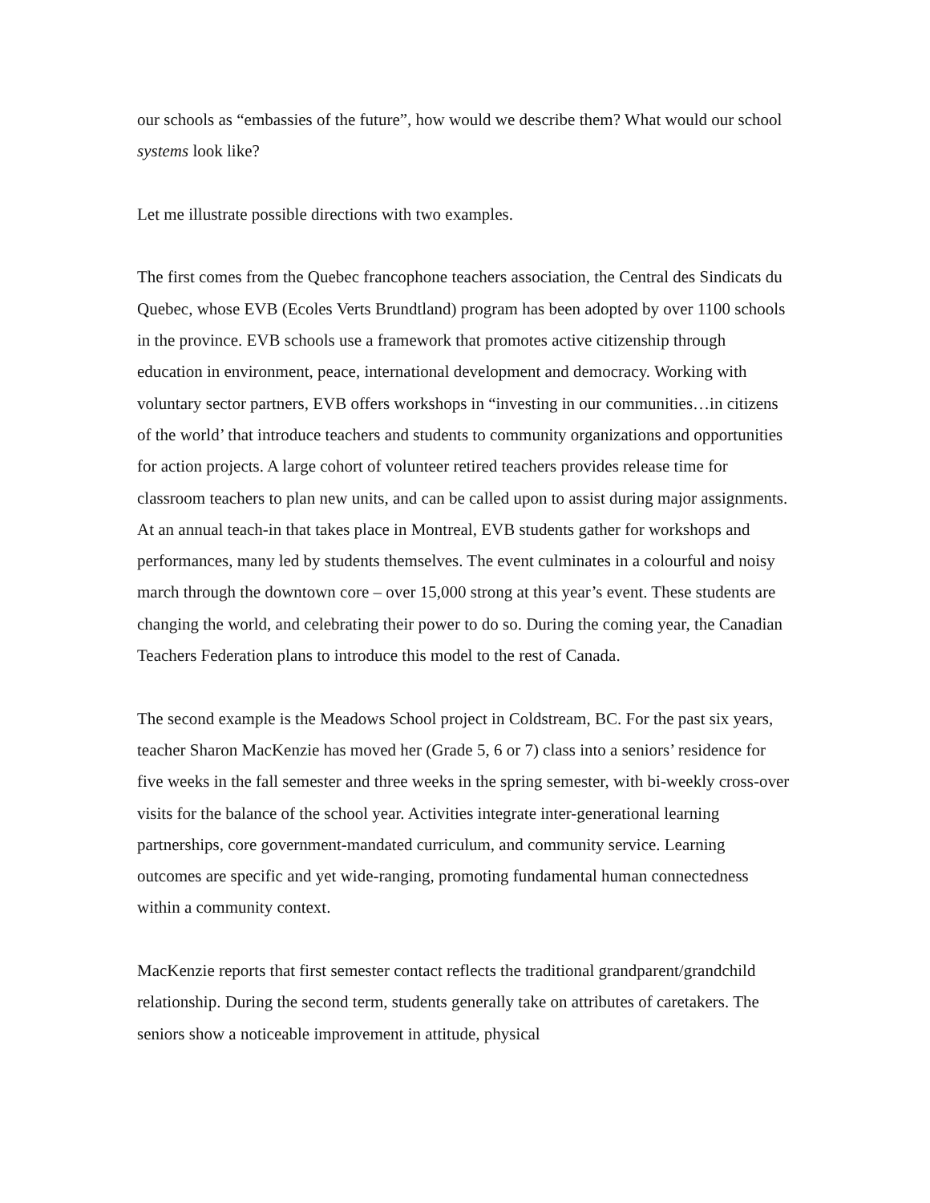our schools as “embassies of the future”, how would we describe them? What would our school systems look like?
Let me illustrate possible directions with two examples.
The first comes from the Quebec francophone teachers association, the Central des Sindicats du Quebec, whose EVB (Ecoles Verts Brundtland) program has been adopted by over 1100 schools in the province. EVB schools use a framework that promotes active citizenship through education in environment, peace, international development and democracy. Working with voluntary sector partners, EVB offers workshops in “investing in our communities…in citizens of the world’ that introduce teachers and students to community organizations and opportunities for action projects. A large cohort of volunteer retired teachers provides release time for classroom teachers to plan new units, and can be called upon to assist during major assignments. At an annual teach-in that takes place in Montreal, EVB students gather for workshops and performances, many led by students themselves. The event culminates in a colourful and noisy march through the downtown core – over 15,000 strong at this year’s event. These students are changing the world, and celebrating their power to do so. During the coming year, the Canadian Teachers Federation plans to introduce this model to the rest of Canada.
The second example is the Meadows School project in Coldstream, BC. For the past six years, teacher Sharon MacKenzie has moved her (Grade 5, 6 or 7) class into a seniors’ residence for five weeks in the fall semester and three weeks in the spring semester, with bi-weekly cross-over visits for the balance of the school year. Activities integrate inter-generational learning partnerships, core government-mandated curriculum, and community service. Learning outcomes are specific and yet wide-ranging, promoting fundamental human connectedness within a community context.
MacKenzie reports that first semester contact reflects the traditional grandparent/grandchild relationship. During the second term, students generally take on attributes of caretakers. The seniors show a noticeable improvement in attitude, physical